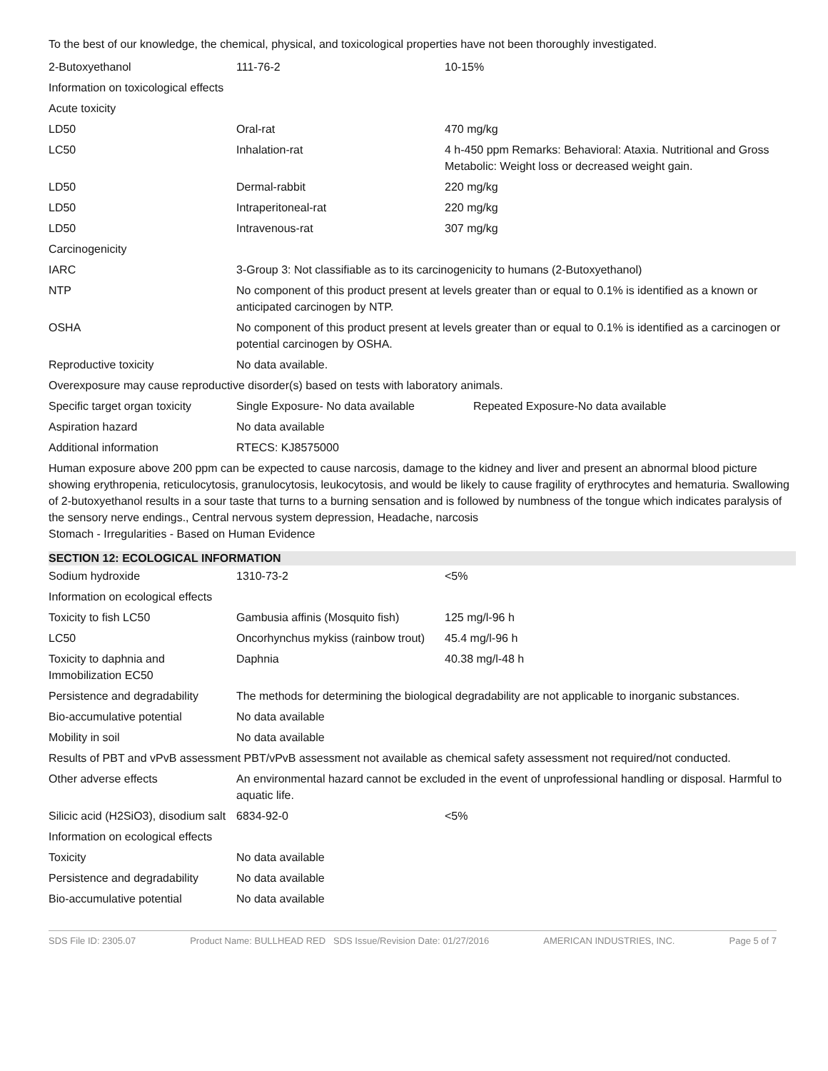To the best of our knowledge, the chemical, physical, and toxicological properties have not been thoroughly investigated.
| 2-Butoxyethanol | 111-76-2 | 10-15% |
| Information on toxicological effects | | |
| Acute toxicity | | |
| LD50 | Oral-rat | 470 mg/kg |
| LC50 | Inhalation-rat | 4 h-450 ppm Remarks: Behavioral: Ataxia. Nutritional and Gross Metabolic: Weight loss or decreased weight gain. |
| LD50 | Dermal-rabbit | 220 mg/kg |
| LD50 | Intraperitoneal-rat | 220 mg/kg |
| LD50 | Intravenous-rat | 307 mg/kg |
| Carcinogenicity | | |
| IARC | 3-Group 3: Not classifiable as to its carcinogenicity to humans (2-Butoxyethanol) | |
| NTP | No component of this product present at levels greater than or equal to 0.1% is identified as a known or anticipated carcinogen by NTP. | |
| OSHA | No component of this product present at levels greater than or equal to 0.1% is identified as a carcinogen or potential carcinogen by OSHA. | |
| Reproductive toxicity | No data available. | |
| Overexposure may cause reproductive disorder(s) based on tests with laboratory animals. | | |
| Specific target organ toxicity | Single Exposure- No data available | Repeated Exposure-No data available |
| Aspiration hazard | No data available | |
| Additional information | RTECS: KJ8575000 | |
| Human exposure above 200 ppm can be expected to cause narcosis, damage to the kidney and liver and present an abnormal blood picture showing erythropenia, reticulocytosis, granulocytosis, leukocytosis, and would be likely to cause fragility of erythrocytes and hematuria. Swallowing of 2-butoxyethanol results in a sour taste that turns to a burning sensation and is followed by numbness of the tongue which indicates paralysis of the sensory nerve endings., Central nervous system depression, Headache, narcosis Stomach - Irregularities - Based on Human Evidence | | |
SECTION 12: ECOLOGICAL INFORMATION
| Sodium hydroxide | 1310-73-2 | <5% |
| Information on ecological effects | | |
| Toxicity to fish LC50 | Gambusia affinis (Mosquito fish) | 125 mg/l-96 h |
| LC50 | Oncorhynchus mykiss (rainbow trout) | 45.4 mg/l-96 h |
| Toxicity to daphnia and Immobilization EC50 | Daphnia | 40.38 mg/l-48 h |
| Persistence and degradability | The methods for determining the biological degradability are not applicable to inorganic substances. | |
| Bio-accumulative potential | No data available | |
| Mobility in soil | No data available | |
| Results of PBT and vPvB assessment PBT/vPvB assessment not available as chemical safety assessment not required/not conducted. | | |
| Other adverse effects | An environmental hazard cannot be excluded in the event of unprofessional handling or disposal. Harmful to aquatic life. | |
| Silicic acid (H2SiO3), disodium salt | 6834-92-0 | <5% |
| Information on ecological effects | | |
| Toxicity | No data available | |
| Persistence and degradability | No data available | |
| Bio-accumulative potential | No data available | |
SDS File ID: 2305.07 Product Name: BULLHEAD RED SDS Issue/Revision Date: 01/27/2016 AMERICAN INDUSTRIES, INC. Page 5 of 7